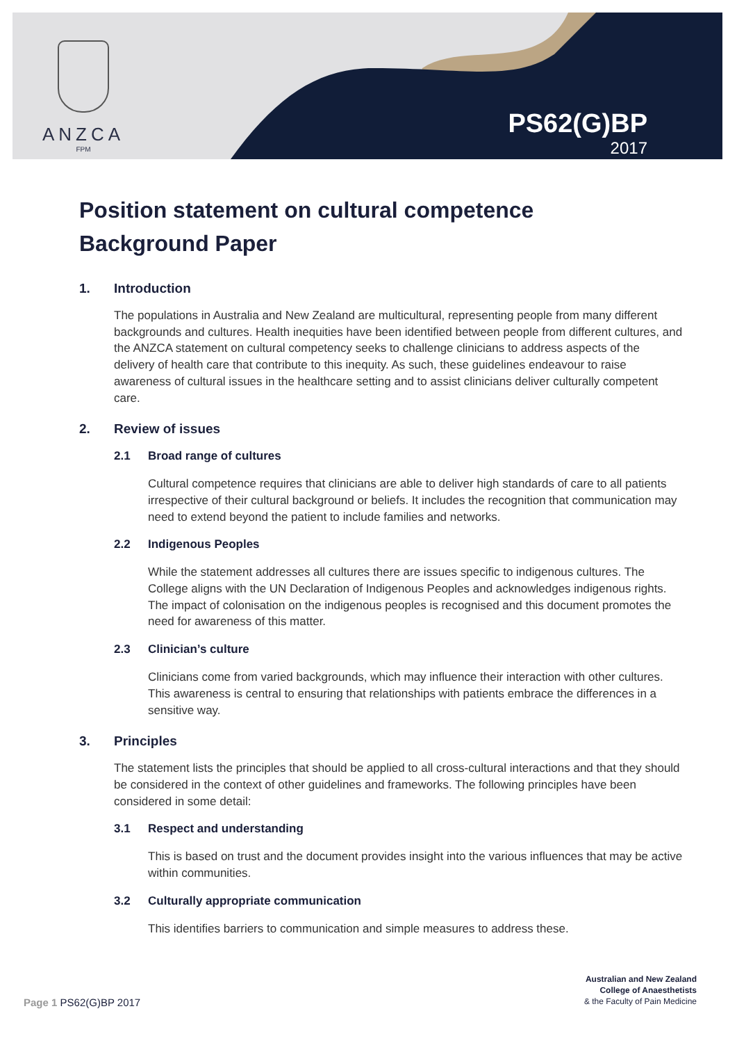ANZCA
FPM
PS62(G)BP
2017
Position statement on cultural competence
Background Paper
1. Introduction
The populations in Australia and New Zealand are multicultural, representing people from many different backgrounds and cultures. Health inequities have been identified between people from different cultures, and the ANZCA statement on cultural competency seeks to challenge clinicians to address aspects of the delivery of health care that contribute to this inequity. As such, these guidelines endeavour to raise awareness of cultural issues in the healthcare setting and to assist clinicians deliver culturally competent care.
2. Review of issues
2.1 Broad range of cultures
Cultural competence requires that clinicians are able to deliver high standards of care to all patients irrespective of their cultural background or beliefs. It includes the recognition that communication may need to extend beyond the patient to include families and networks.
2.2 Indigenous Peoples
While the statement addresses all cultures there are issues specific to indigenous cultures. The College aligns with the UN Declaration of Indigenous Peoples and acknowledges indigenous rights. The impact of colonisation on the indigenous peoples is recognised and this document promotes the need for awareness of this matter.
2.3 Clinician’s culture
Clinicians come from varied backgrounds, which may influence their interaction with other cultures. This awareness is central to ensuring that relationships with patients embrace the differences in a sensitive way.
3. Principles
The statement lists the principles that should be applied to all cross-cultural interactions and that they should be considered in the context of other guidelines and frameworks. The following principles have been considered in some detail:
3.1 Respect and understanding
This is based on trust and the document provides insight into the various influences that may be active within communities.
3.2 Culturally appropriate communication
This identifies barriers to communication and simple measures to address these.
Page 1 PS62(G)BP 2017
Australian and New Zealand
College of Anaesthetists
& the Faculty of Pain Medicine